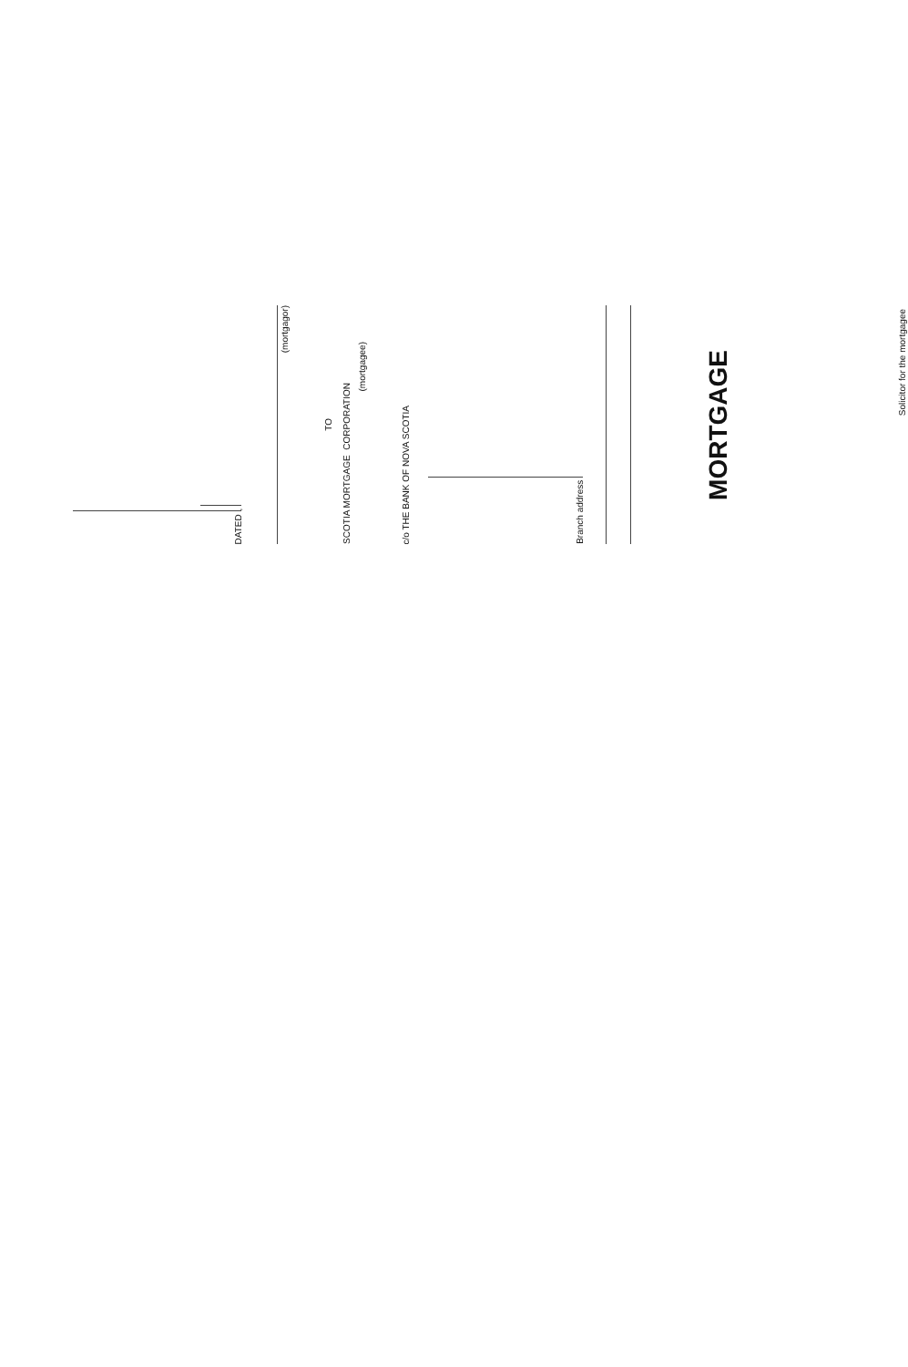DATED ,
(mortgagor)
TO
SCOTIA MORTGAGE CORPORATION
(mortgagee)
c/o THE BANK OF NOVA SCOTIA
Branch address
MORTGAGE
Solicitor for the mortgagee